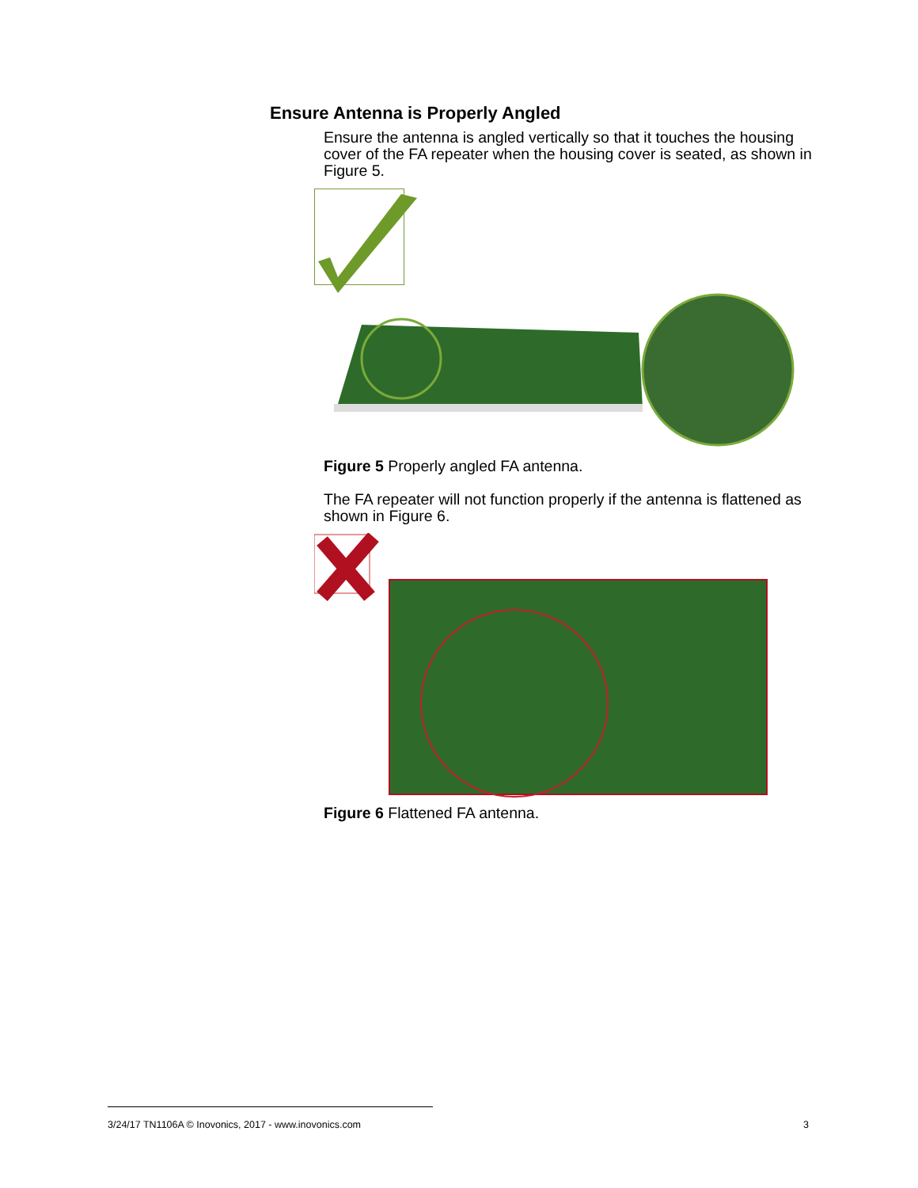Ensure Antenna is Properly Angled
Ensure the antenna is angled vertically so that it touches the housing cover of the FA repeater when the housing cover is seated, as shown in Figure 5.
Figure 5 Properly angled FA antenna.
The FA repeater will not function properly if the antenna is flattened as shown in Figure 6.
Figure 6 Flattened FA antenna.
3/24/17 TN1106A © Inovonics, 2017 - www.inovonics.com
3